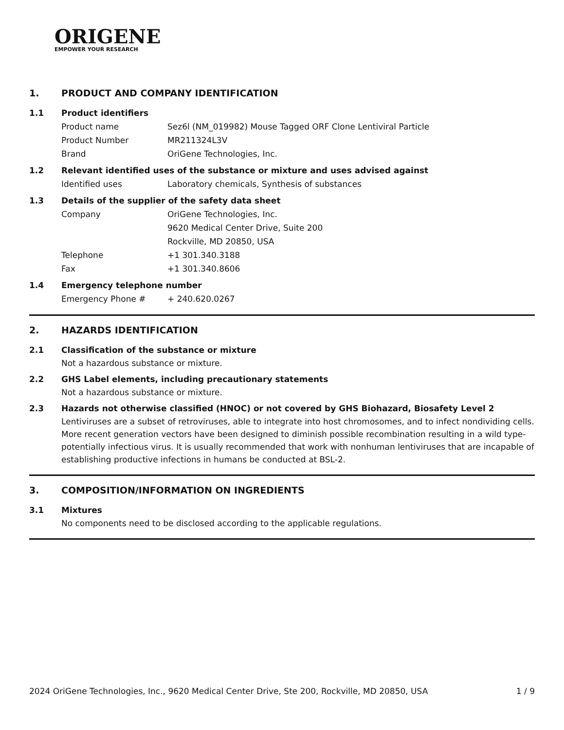ORIGENE
EMPOWER YOUR RESEARCH
1. PRODUCT AND COMPANY IDENTIFICATION
1.1 Product identifiers
Product name Sez6l (NM_019982) Mouse Tagged ORF Clone Lentiviral Particle
Product Number MR211324L3V
Brand OriGene Technologies, Inc.
1.2 Relevant identified uses of the substance or mixture and uses advised against
Identified uses Laboratory chemicals, Synthesis of substances
1.3 Details of the supplier of the safety data sheet
Company OriGene Technologies, Inc.
9620 Medical Center Drive, Suite 200
Rockville, MD 20850, USA
Telephone +1 301.340.3188
Fax +1 301.340.8606
1.4 Emergency telephone number
Emergency Phone # + 240.620.0267
2. HAZARDS IDENTIFICATION
2.1 Classification of the substance or mixture
Not a hazardous substance or mixture.
2.2 GHS Label elements, including precautionary statements
Not a hazardous substance or mixture.
2.3 Hazards not otherwise classified (HNOC) or not covered by GHS Biohazard, Biosafety Level 2
Lentiviruses are a subset of retroviruses, able to integrate into host chromosomes, and to infect nondividing cells. More recent generation vectors have been designed to diminish possible recombination resulting in a wild type- potentially infectious virus. It is usually recommended that work with nonhuman lentiviruses that are incapable of establishing productive infections in humans be conducted at BSL-2.
3. COMPOSITION/INFORMATION ON INGREDIENTS
3.1 Mixtures
No components need to be disclosed according to the applicable regulations.
2024 OriGene Technologies, Inc., 9620 Medical Center Drive, Ste 200, Rockville, MD 20850, USA
1 / 9